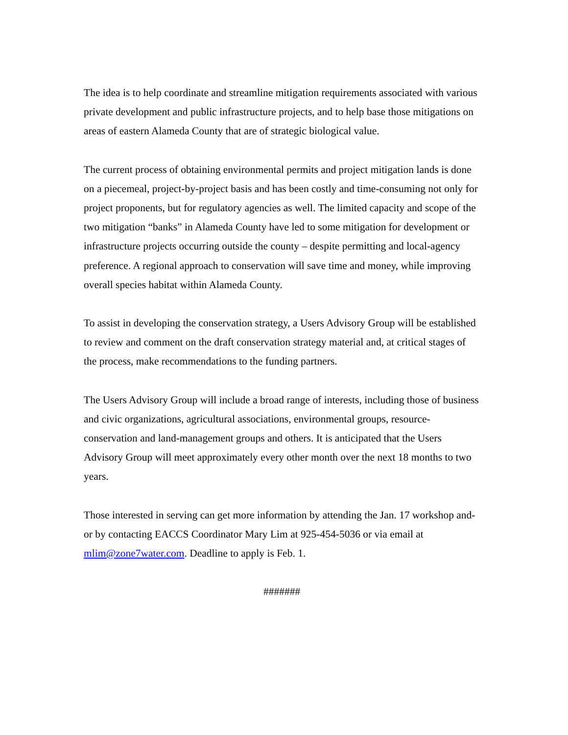The idea is to help coordinate and streamline mitigation requirements associated with various private development and public infrastructure projects, and to help base those mitigations on areas of eastern Alameda County that are of strategic biological value.
The current process of obtaining environmental permits and project mitigation lands is done on a piecemeal, project-by-project basis and has been costly and time-consuming not only for project proponents, but for regulatory agencies as well. The limited capacity and scope of the two mitigation “banks” in Alameda County have led to some mitigation for development or infrastructure projects occurring outside the county – despite permitting and local-agency preference. A regional approach to conservation will save time and money, while improving overall species habitat within Alameda County.
To assist in developing the conservation strategy, a Users Advisory Group will be established to review and comment on the draft conservation strategy material and, at critical stages of the process, make recommendations to the funding partners.
The Users Advisory Group will include a broad range of interests, including those of business and civic organizations, agricultural associations, environmental groups, resource-conservation and land-management groups and others. It is anticipated that the Users Advisory Group will meet approximately every other month over the next 18 months to two years.
Those interested in serving can get more information by attending the Jan. 17 workshop and-or by contacting EACCS Coordinator Mary Lim at 925-454-5036 or via email at mlim@zone7water.com. Deadline to apply is Feb. 1.
#######